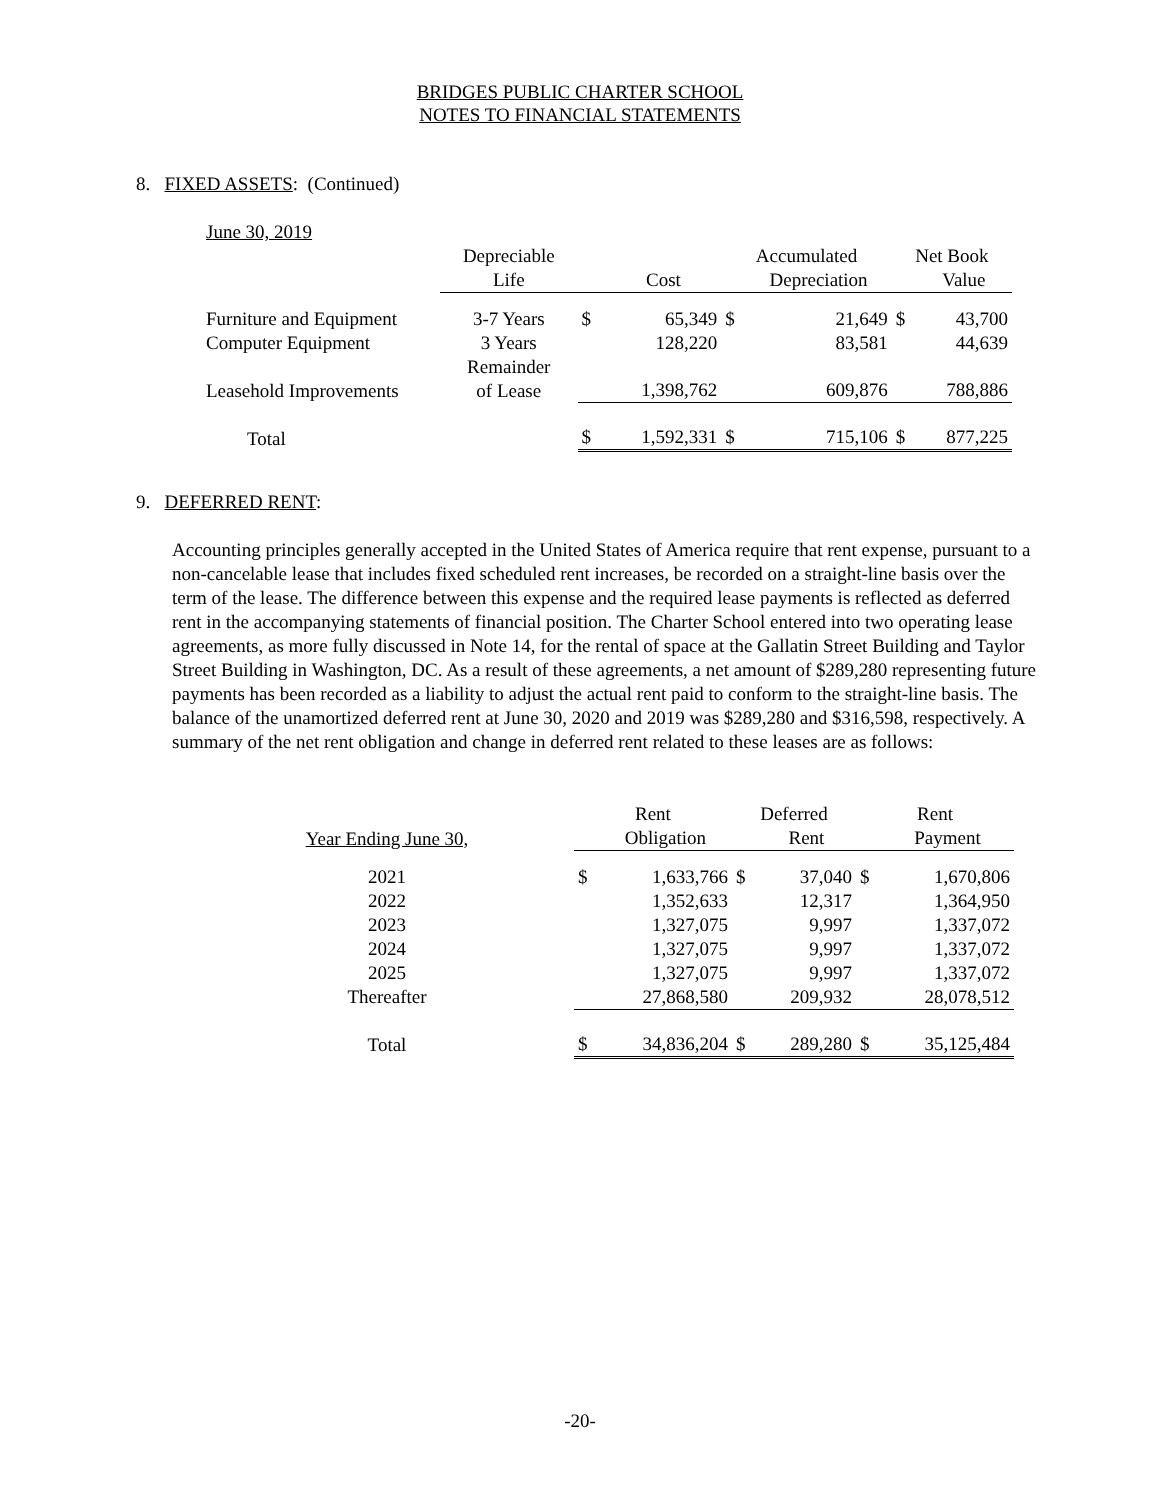BRIDGES PUBLIC CHARTER SCHOOL
NOTES TO FINANCIAL STATEMENTS
8. FIXED ASSETS: (Continued)
| June 30, 2019 | | | | | | | |
| | Depreciable | | | Accumulated | | Net Book | |
| | Life | | Cost | | Depreciation | | Value |
| Furniture and Equipment | 3-7 Years | $ | 65,349 | $ | 21,649 | $ | 43,700 |
| Computer Equipment | 3 Years | | 128,220 | | 83,581 | | 44,639 |
| Leasehold Improvements | Remainder of Lease | | 1,398,762 | | 609,876 | | 788,886 |
| Total | | $ | 1,592,331 | $ | 715,106 | $ | 877,225 |
9. DEFERRED RENT:
Accounting principles generally accepted in the United States of America require that rent expense, pursuant to a non-cancelable lease that includes fixed scheduled rent increases, be recorded on a straight-line basis over the term of the lease. The difference between this expense and the required lease payments is reflected as deferred rent in the accompanying statements of financial position. The Charter School entered into two operating lease agreements, as more fully discussed in Note 14, for the rental of space at the Gallatin Street Building and Taylor Street Building in Washington, DC. As a result of these agreements, a net amount of $289,280 representing future payments has been recorded as a liability to adjust the actual rent paid to conform to the straight-line basis. The balance of the unamortized deferred rent at June 30, 2020 and 2019 was $289,280 and $316,598, respectively. A summary of the net rent obligation and change in deferred rent related to these leases are as follows:
| | | Rent | | Deferred | | Rent | |
| Year Ending June 30, | | | Obligation | | Rent | | Payment |
| 2021 | | $ | 1,633,766 | $ | 37,040 | $ | 1,670,806 |
| 2022 | | | 1,352,633 | | 12,317 | | 1,364,950 |
| 2023 | | | 1,327,075 | | 9,997 | | 1,337,072 |
| 2024 | | | 1,327,075 | | 9,997 | | 1,337,072 |
| 2025 | | | 1,327,075 | | 9,997 | | 1,337,072 |
| Thereafter | | | 27,868,580 | | 209,932 | | 28,078,512 |
| Total | | $ | 34,836,204 | $ | 289,280 | $ | 35,125,484 |
-20-